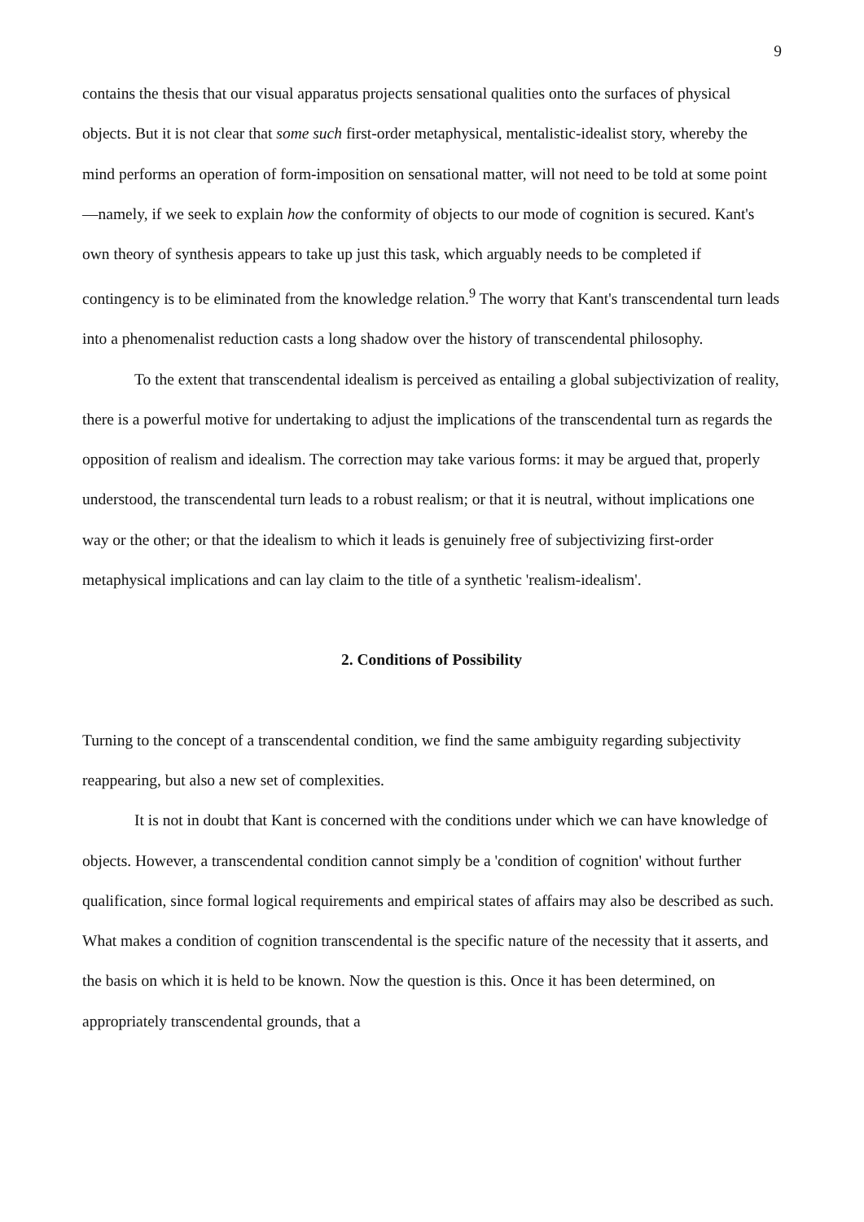9
contains the thesis that our visual apparatus projects sensational qualities onto the surfaces of physical objects. But it is not clear that some such first-order metaphysical, mentalistic-idealist story, whereby the mind performs an operation of form-imposition on sensational matter, will not need to be told at some point—namely, if we seek to explain how the conformity of objects to our mode of cognition is secured. Kant's own theory of synthesis appears to take up just this task, which arguably needs to be completed if contingency is to be eliminated from the knowledge relation.<sup>9</sup> The worry that Kant's transcendental turn leads into a phenomenalist reduction casts a long shadow over the history of transcendental philosophy.
To the extent that transcendental idealism is perceived as entailing a global subjectivization of reality, there is a powerful motive for undertaking to adjust the implications of the transcendental turn as regards the opposition of realism and idealism. The correction may take various forms: it may be argued that, properly understood, the transcendental turn leads to a robust realism; or that it is neutral, without implications one way or the other; or that the idealism to which it leads is genuinely free of subjectivizing first-order metaphysical implications and can lay claim to the title of a synthetic 'realism-idealism'.
2. Conditions of Possibility
Turning to the concept of a transcendental condition, we find the same ambiguity regarding subjectivity reappearing, but also a new set of complexities.
It is not in doubt that Kant is concerned with the conditions under which we can have knowledge of objects. However, a transcendental condition cannot simply be a 'condition of cognition' without further qualification, since formal logical requirements and empirical states of affairs may also be described as such. What makes a condition of cognition transcendental is the specific nature of the necessity that it asserts, and the basis on which it is held to be known. Now the question is this. Once it has been determined, on appropriately transcendental grounds, that a